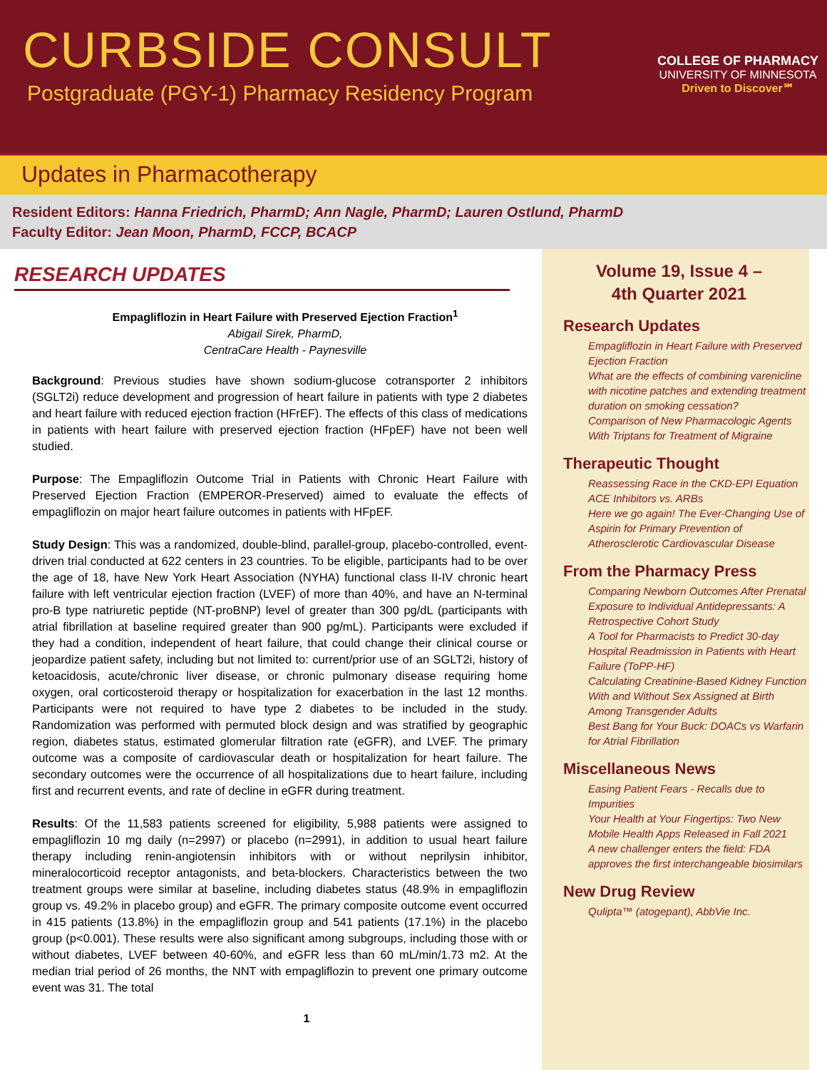CURBSIDE CONSULT
Postgraduate (PGY-1) Pharmacy Residency Program
COLLEGE OF PHARMACY
UNIVERSITY OF MINNESOTA
Driven to Discover℠
Updates in Pharmacotherapy
Resident Editors: Hanna Friedrich, PharmD; Ann Nagle, PharmD; Lauren Ostlund, PharmD
Faculty Editor: Jean Moon, PharmD, FCCP, BCACP
RESEARCH UPDATES
Empagliflozin in Heart Failure with Preserved Ejection Fraction<sup>1</sup>
Abigail Sirek, PharmD,
CentraCare Health - Paynesville
Background: Previous studies have shown sodium-glucose cotransporter 2 inhibitors (SGLT2i) reduce development and progression of heart failure in patients with type 2 diabetes and heart failure with reduced ejection fraction (HFrEF). The effects of this class of medications in patients with heart failure with preserved ejection fraction (HFpEF) have not been well studied.
Purpose: The Empagliflozin Outcome Trial in Patients with Chronic Heart Failure with Preserved Ejection Fraction (EMPEROR-Preserved) aimed to evaluate the effects of empagliflozin on major heart failure outcomes in patients with HFpEF.
Study Design: This was a randomized, double-blind, parallel-group, placebo-controlled, event-driven trial conducted at 622 centers in 23 countries. To be eligible, participants had to be over the age of 18, have New York Heart Association (NYHA) functional class II-IV chronic heart failure with left ventricular ejection fraction (LVEF) of more than 40%, and have an N-terminal pro-B type natriuretic peptide (NT-proBNP) level of greater than 300 pg/dL (participants with atrial fibrillation at baseline required greater than 900 pg/mL). Participants were excluded if they had a condition, independent of heart failure, that could change their clinical course or jeopardize patient safety, including but not limited to: current/prior use of an SGLT2i, history of ketoacidosis, acute/chronic liver disease, or chronic pulmonary disease requiring home oxygen, oral corticosteroid therapy or hospitalization for exacerbation in the last 12 months. Participants were not required to have type 2 diabetes to be included in the study. Randomization was performed with permuted block design and was stratified by geographic region, diabetes status, estimated glomerular filtration rate (eGFR), and LVEF. The primary outcome was a composite of cardiovascular death or hospitalization for heart failure. The secondary outcomes were the occurrence of all hospitalizations due to heart failure, including first and recurrent events, and rate of decline in eGFR during treatment.
Results: Of the 11,583 patients screened for eligibility, 5,988 patients were assigned to empagliflozin 10 mg daily (n=2997) or placebo (n=2991), in addition to usual heart failure therapy including renin-angiotensin inhibitors with or without neprilysin inhibitor, mineralocorticoid receptor antagonists, and beta-blockers. Characteristics between the two treatment groups were similar at baseline, including diabetes status (48.9% in empagliflozin group vs. 49.2% in placebo group) and eGFR. The primary composite outcome event occurred in 415 patients (13.8%) in the empagliflozin group and 541 patients (17.1%) in the placebo group (p<0.001). These results were also significant among subgroups, including those with or without diabetes, LVEF between 40-60%, and eGFR less than 60 mL/min/1.73 m2. At the median trial period of 26 months, the NNT with empagliflozin to prevent one primary outcome event was 31. The total
1
Volume 19, Issue 4 –
4th Quarter 2021
Research Updates
Empagliflozin in Heart Failure with Preserved Ejection Fraction
What are the effects of combining varenicline with nicotine patches and extending treatment duration on smoking cessation?
Comparison of New Pharmacologic Agents With Triptans for Treatment of Migraine
Therapeutic Thought
Reassessing Race in the CKD-EPI Equation
ACE Inhibitors vs. ARBs
Here we go again! The Ever-Changing Use of Aspirin for Primary Prevention of Atherosclerotic Cardiovascular Disease
From the Pharmacy Press
Comparing Newborn Outcomes After Prenatal Exposure to Individual Antidepressants: A Retrospective Cohort Study
A Tool for Pharmacists to Predict 30-day Hospital Readmission in Patients with Heart Failure (ToPP-HF)
Calculating Creatinine-Based Kidney Function With and Without Sex Assigned at Birth Among Transgender Adults
Best Bang for Your Buck: DOACs vs Warfarin for Atrial Fibrillation
Miscellaneous News
Easing Patient Fears - Recalls due to Impurities
Your Health at Your Fingertips: Two New Mobile Health Apps Released in Fall 2021
A new challenger enters the field: FDA approves the first interchangeable biosimilars
New Drug Review
Qulipta™ (atogepant), AbbVie Inc.